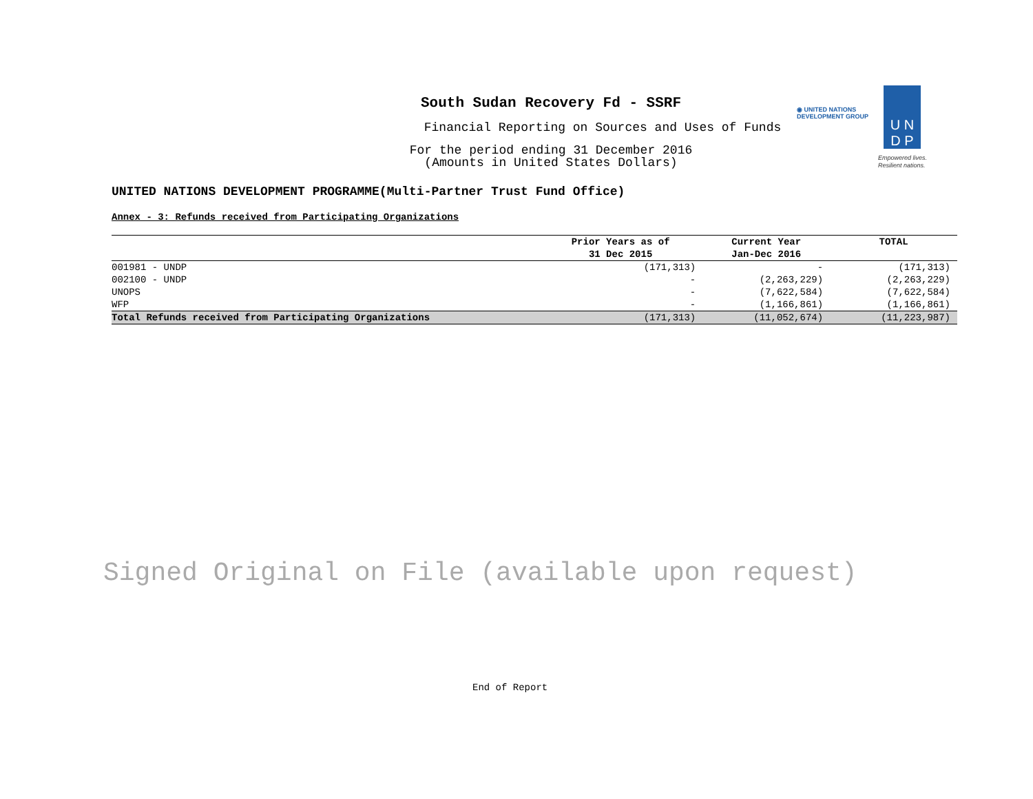South Sudan Recovery Fd - SSRF
Financial Reporting on Sources and Uses of Funds
For the period ending 31 December 2016
(Amounts in United States Dollars)
◉ UNITED NATIONS
DEVELOPMENT GROUP
U N
D P
Empowered lives.
Resilient nations.
UNITED NATIONS DEVELOPMENT PROGRAMME(Multi-Partner Trust Fund Office)
Annex - 3: Refunds received from Participating Organizations
| | Prior Years as of 31 Dec 2015 | Current Year Jan-Dec 2016 | TOTAL |
| --- | --- | --- | --- |
| 001981 - UNDP | (171,313) | - | (171,313) |
| 002100 - UNDP | - | (2,263,229) | (2,263,229) |
| UNOPS | - | (7,622,584) | (7,622,584) |
| WFP | - | (1,166,861) | (1,166,861) |
| Total Refunds received from Participating Organizations | (171,313) | (11,052,674) | (11,223,987) |
Signed Original on File (available upon request)
End of Report